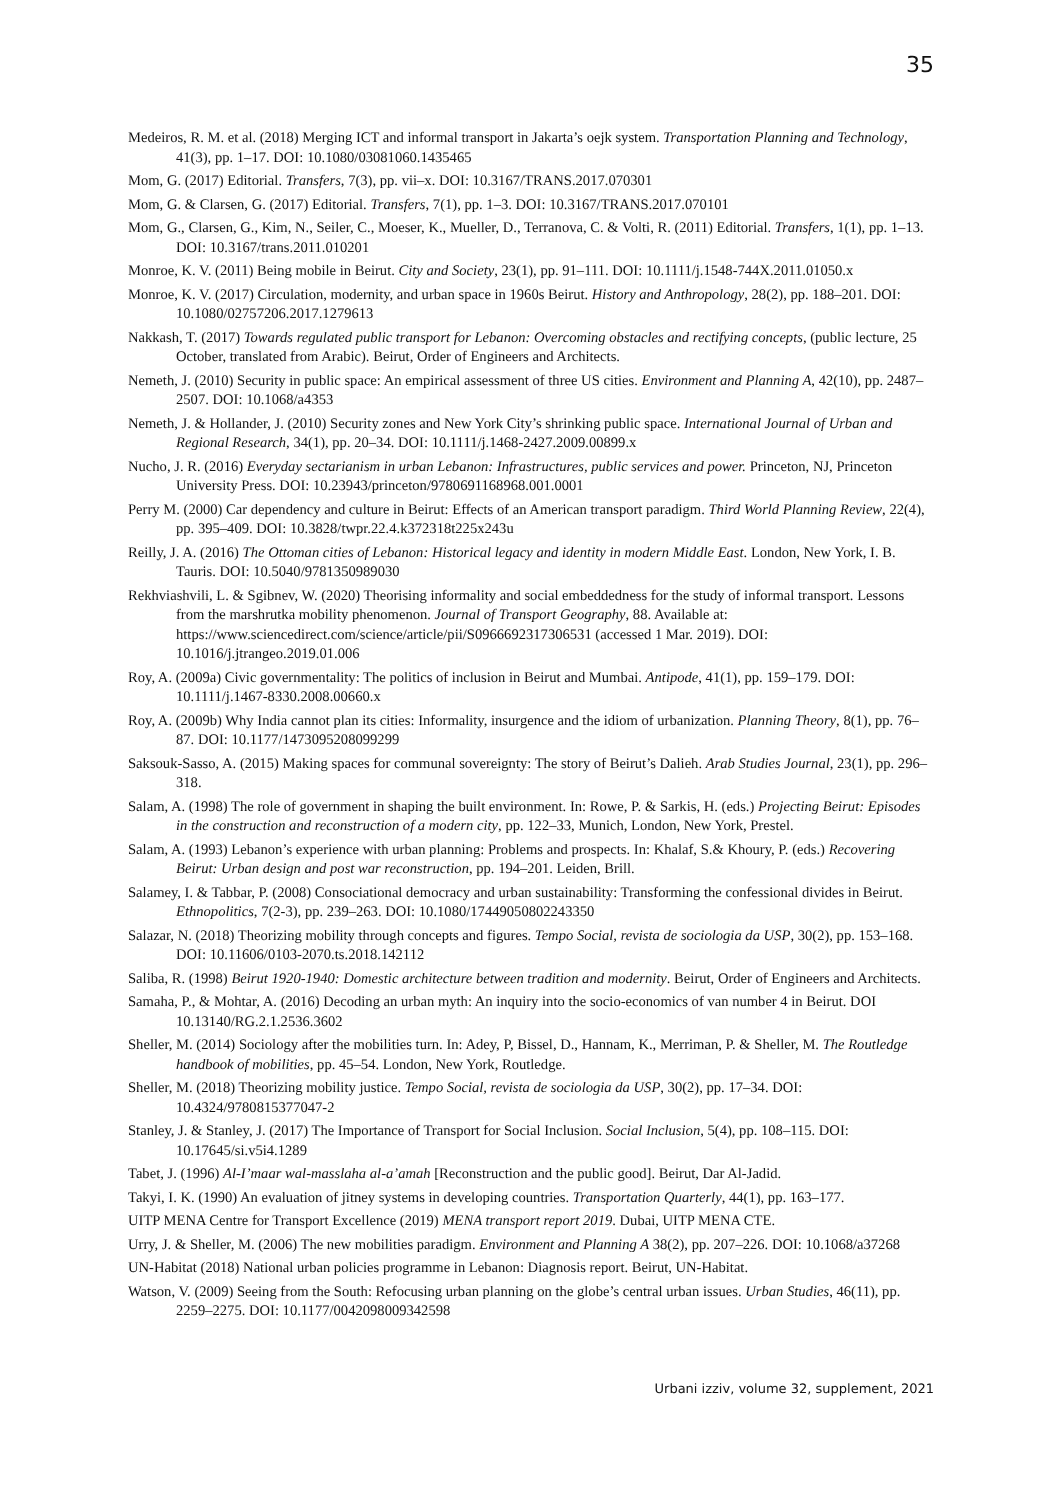35
Medeiros, R. M. et al. (2018) Merging ICT and informal transport in Jakarta’s oejk system. Transportation Planning and Technology, 41(3), pp. 1–17. DOI: 10.1080/03081060.1435465
Mom, G. (2017) Editorial. Transfers, 7(3), pp. vii–x. DOI: 10.3167/TRANS.2017.070301
Mom, G. & Clarsen, G. (2017) Editorial. Transfers, 7(1), pp. 1–3. DOI: 10.3167/TRANS.2017.070101
Mom, G., Clarsen, G., Kim, N., Seiler, C., Moeser, K., Mueller, D., Terranova, C. & Volti, R. (2011) Editorial. Transfers, 1(1), pp. 1–13. DOI: 10.3167/trans.2011.010201
Monroe, K. V. (2011) Being mobile in Beirut. City and Society, 23(1), pp. 91–111. DOI: 10.1111/j.1548-744X.2011.01050.x
Monroe, K. V. (2017) Circulation, modernity, and urban space in 1960s Beirut. History and Anthropology, 28(2), pp. 188–201. DOI: 10.1080/02757206.2017.1279613
Nakkash, T. (2017) Towards regulated public transport for Lebanon: Overcoming obstacles and rectifying concepts, (public lecture, 25 October, translated from Arabic). Beirut, Order of Engineers and Architects.
Nemeth, J. (2010) Security in public space: An empirical assessment of three US cities. Environment and Planning A, 42(10), pp. 2487–2507. DOI: 10.1068/a4353
Nemeth, J. & Hollander, J. (2010) Security zones and New York City’s shrinking public space. International Journal of Urban and Regional Research, 34(1), pp. 20–34. DOI: 10.1111/j.1468-2427.2009.00899.x
Nucho, J. R. (2016) Everyday sectarianism in urban Lebanon: Infrastructures, public services and power. Princeton, NJ, Princeton University Press. DOI: 10.23943/princeton/9780691168968.001.0001
Perry M. (2000) Car dependency and culture in Beirut: Effects of an American transport paradigm. Third World Planning Review, 22(4), pp. 395–409. DOI: 10.3828/twpr.22.4.k372318t225x243u
Reilly, J. A. (2016) The Ottoman cities of Lebanon: Historical legacy and identity in modern Middle East. London, New York, I. B. Tauris. DOI: 10.5040/9781350989030
Rekhviashvili, L. & Sgibnev, W. (2020) Theorising informality and social embeddedness for the study of informal transport. Lessons from the marshrutka mobility phenomenon. Journal of Transport Geography, 88. Available at: https://www.sciencedirect.com/science/article/pii/S0966692317306531 (accessed 1 Mar. 2019). DOI: 10.1016/j.jtrangeo.2019.01.006
Roy, A. (2009a) Civic governmentality: The politics of inclusion in Beirut and Mumbai. Antipode, 41(1), pp. 159–179. DOI: 10.1111/j.1467-8330.2008.00660.x
Roy, A. (2009b) Why India cannot plan its cities: Informality, insurgence and the idiom of urbanization. Planning Theory, 8(1), pp. 76–87. DOI: 10.1177/1473095208099299
Saksouk-Sasso, A. (2015) Making spaces for communal sovereignty: The story of Beirut’s Dalieh. Arab Studies Journal, 23(1), pp. 296–318.
Salam, A. (1998) The role of government in shaping the built environment. In: Rowe, P. & Sarkis, H. (eds.) Projecting Beirut: Episodes in the construction and reconstruction of a modern city, pp. 122–33, Munich, London, New York, Prestel.
Salam, A. (1993) Lebanon’s experience with urban planning: Problems and prospects. In: Khalaf, S.& Khoury, P. (eds.) Recovering Beirut: Urban design and post war reconstruction, pp. 194–201. Leiden, Brill.
Salamey, I. & Tabbar, P. (2008) Consociational democracy and urban sustainability: Transforming the confessional divides in Beirut. Ethnopolitics, 7(2-3), pp. 239–263. DOI: 10.1080/17449050802243350
Salazar, N. (2018) Theorizing mobility through concepts and figures. Tempo Social, revista de sociologia da USP, 30(2), pp. 153–168. DOI: 10.11606/0103-2070.ts.2018.142112
Saliba, R. (1998) Beirut 1920-1940: Domestic architecture between tradition and modernity. Beirut, Order of Engineers and Architects.
Samaha, P., & Mohtar, A. (2016) Decoding an urban myth: An inquiry into the socio-economics of van number 4 in Beirut. DOI 10.13140/RG.2.1.2536.3602
Sheller, M. (2014) Sociology after the mobilities turn. In: Adey, P, Bissel, D., Hannam, K., Merriman, P. & Sheller, M. The Routledge handbook of mobilities, pp. 45–54. London, New York, Routledge.
Sheller, M. (2018) Theorizing mobility justice. Tempo Social, revista de sociologia da USP, 30(2), pp. 17–34. DOI: 10.4324/9780815377047-2
Stanley, J. & Stanley, J. (2017) The Importance of Transport for Social Inclusion. Social Inclusion, 5(4), pp. 108–115. DOI: 10.17645/si.v5i4.1289
Tabet, J. (1996) Al-I’maar wal-masslaha al-a’amah [Reconstruction and the public good]. Beirut, Dar Al-Jadid.
Takyi, I. K. (1990) An evaluation of jitney systems in developing countries. Transportation Quarterly, 44(1), pp. 163–177.
UITP MENA Centre for Transport Excellence (2019) MENA transport report 2019. Dubai, UITP MENA CTE.
Urry, J. & Sheller, M. (2006) The new mobilities paradigm. Environment and Planning A 38(2), pp. 207–226. DOI: 10.1068/a37268
UN-Habitat (2018) National urban policies programme in Lebanon: Diagnosis report. Beirut, UN-Habitat.
Watson, V. (2009) Seeing from the South: Refocusing urban planning on the globe’s central urban issues. Urban Studies, 46(11), pp. 2259–2275. DOI: 10.1177/0042098009342598
Urbani izziv, volume 32, supplement, 2021